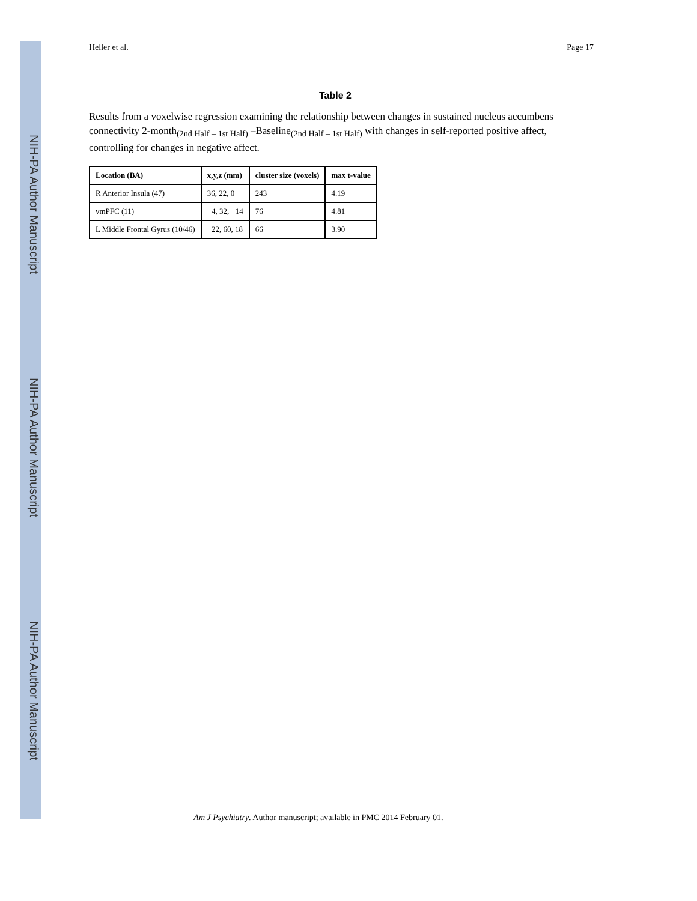NIH-PA Author Manuscript
NIH-PA Author Manuscript
NIH-PA Author Manuscript
Heller et al. Page 17
Table 2
Results from a voxelwise regression examining the relationship between changes in sustained nucleus accumbens connectivity 2-month<sub>(2nd Half – 1st Half)</sub> –Baseline<sub>(2nd Half – 1st Half)</sub> with changes in self-reported positive affect, controlling for changes in negative affect.
| Location (BA) | x,y,z (mm) | cluster size (voxels) | max t-value |
| --- | --- | --- | --- |
| R Anterior Insula (47) | 36, 22, 0 | 243 | 4.19 |
| vmPFC (11) | −4, 32, −14 | 76 | 4.81 |
| L Middle Frontal Gyrus (10/46) | −22, 60, 18 | 66 | 3.90 |
Am J Psychiatry. Author manuscript; available in PMC 2014 February 01.